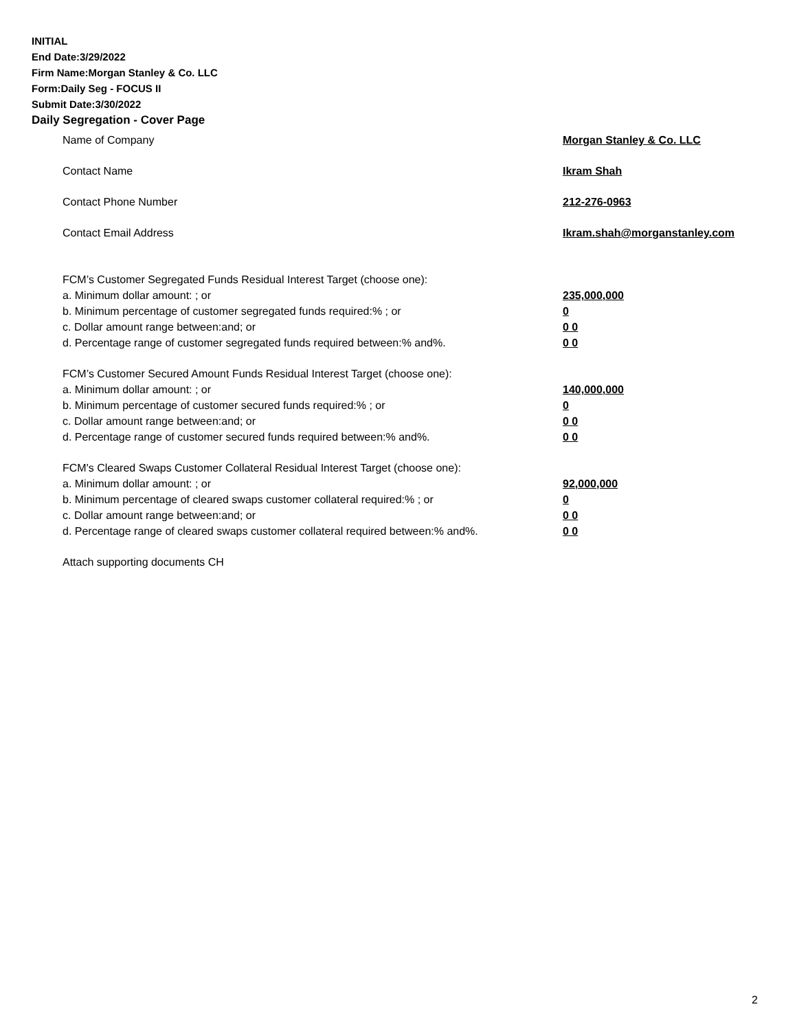INITIAL
End Date:3/29/2022
Firm Name:Morgan Stanley & Co. LLC
Form:Daily Seg - FOCUS II
Submit Date:3/30/2022
Daily Segregation - Cover Page
Name of Company Morgan Stanley & Co. LLC
Contact Name Ikram Shah
Contact Phone Number 212-276-0963
Contact Email Address Ikram.shah@morganstanley.com
FCM’s Customer Segregated Funds Residual Interest Target (choose one):
a. Minimum dollar amount: ; or 235,000,000
b. Minimum percentage of customer segregated funds required:% ; or 0
c. Dollar amount range between:and; or 0 0
d. Percentage range of customer segregated funds required between:% and%. 0 0
FCM’s Customer Secured Amount Funds Residual Interest Target (choose one):
a. Minimum dollar amount: ; or 140,000,000
b. Minimum percentage of customer secured funds required:% ; or 0
c. Dollar amount range between:and; or 0 0
d. Percentage range of customer secured funds required between:% and%. 0 0
FCM's Cleared Swaps Customer Collateral Residual Interest Target (choose one):
a. Minimum dollar amount: ; or 92,000,000
b. Minimum percentage of cleared swaps customer collateral required:% ; or 0
c. Dollar amount range between:and; or 0 0
d. Percentage range of cleared swaps customer collateral required between:% and%.
0 0
Attach supporting documents CH
2